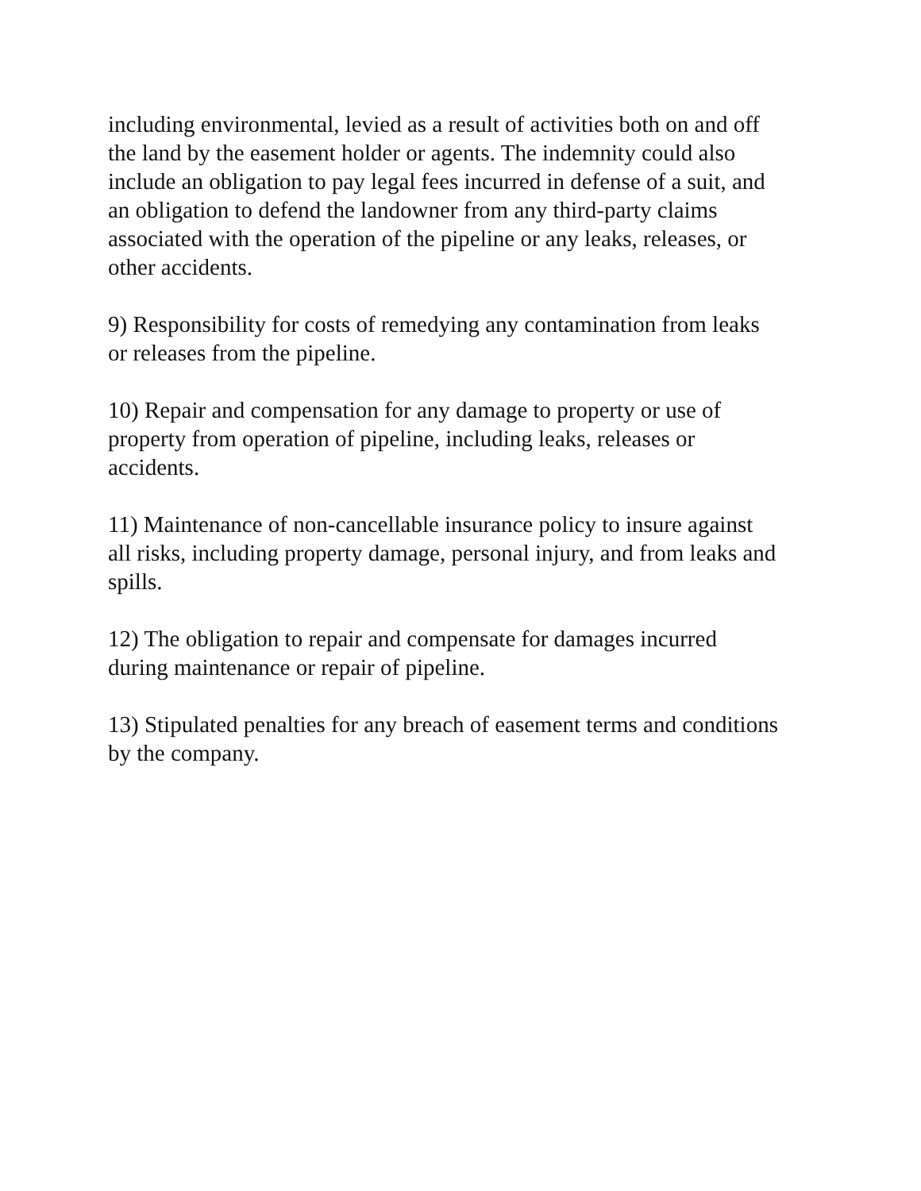including environmental, levied as a result of activities both on and off
the land by the easement holder or agents. The indemnity could also
include an obligation to pay legal fees incurred in defense of a suit, and
an obligation to defend the landowner from any third-party claims
associated with the operation of the pipeline or any leaks, releases, or
other accidents.
9) Responsibility for costs of remedying any contamination from leaks
or releases from the pipeline.
10) Repair and compensation for any damage to property or use of
property from operation of pipeline, including leaks, releases or
accidents.
11) Maintenance of non-cancellable insurance policy to insure against
all risks, including property damage, personal injury, and from leaks and
spills.
12) The obligation to repair and compensate for damages incurred
during maintenance or repair of pipeline.
13) Stipulated penalties for any breach of easement terms and conditions
by the company.